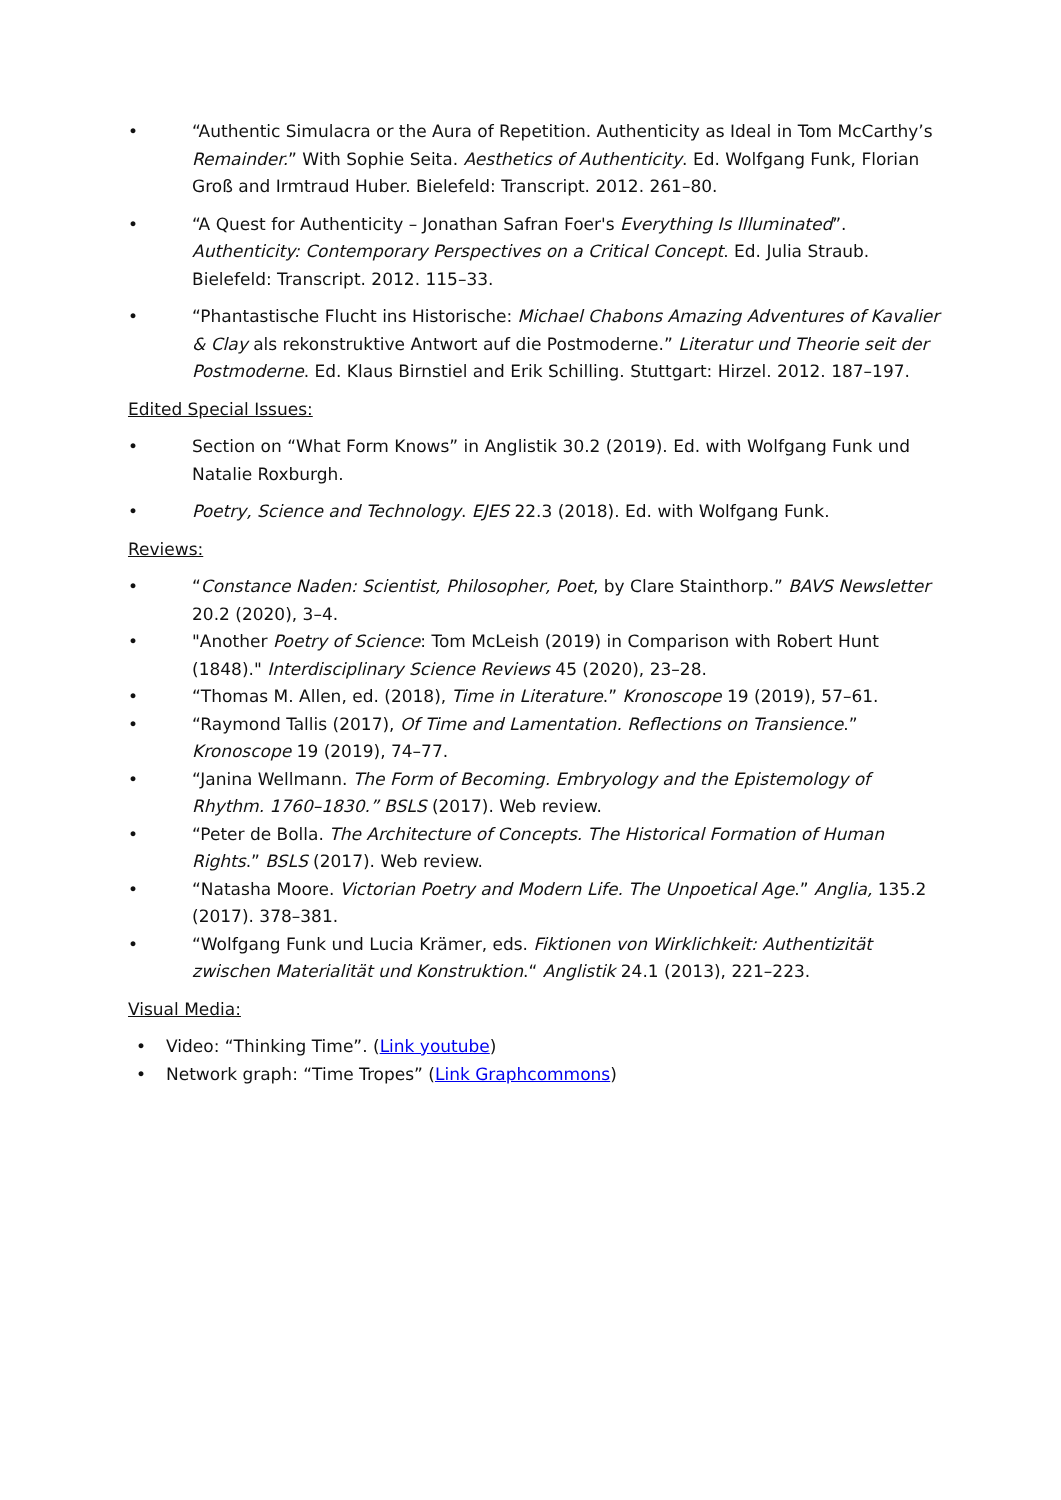• “Authentic Simulacra or the Aura of Repetition. Authenticity as Ideal in Tom McCarthy’s Remainder.” With Sophie Seita. Aesthetics of Authenticity. Ed. Wolfgang Funk, Florian Groß and Irmtraud Huber. Bielefeld: Transcript. 2012. 261–80.
• “A Quest for Authenticity – Jonathan Safran Foer's Everything Is Illuminated”. Authenticity: Contemporary Perspectives on a Critical Concept. Ed. Julia Straub. Bielefeld: Transcript. 2012. 115–33.
• “Phantastische Flucht ins Historische: Michael Chabons Amazing Adventures of Kavalier & Clay als rekonstruktive Antwort auf die Postmoderne.” Literatur und Theorie seit der Postmoderne. Ed. Klaus Birnstiel and Erik Schilling. Stuttgart: Hirzel. 2012. 187–197.
Edited Special Issues:
• Section on “What Form Knows” in Anglistik 30.2 (2019). Ed. with Wolfgang Funk und Natalie Roxburgh.
• Poetry, Science and Technology. EJES 22.3 (2018). Ed. with Wolfgang Funk.
Reviews:
• “Constance Naden: Scientist, Philosopher, Poet, by Clare Stainthorp.” BAVS Newsletter 20.2 (2020), 3–4.
• "Another Poetry of Science: Tom McLeish (2019) in Comparison with Robert Hunt (1848)." Interdisciplinary Science Reviews 45 (2020), 23–28.
• “Thomas M. Allen, ed. (2018), Time in Literature.” Kronoscope 19 (2019), 57–61.
• “Raymond Tallis (2017), Of Time and Lamentation. Reflections on Transience.” Kronoscope 19 (2019), 74–77.
• “Janina Wellmann. The Form of Becoming. Embryology and the Epistemology of Rhythm. 1760–1830.” BSLS (2017). Web review.
• “Peter de Bolla. The Architecture of Concepts. The Historical Formation of Human Rights.” BSLS (2017). Web review.
• “Natasha Moore. Victorian Poetry and Modern Life. The Unpoetical Age.” Anglia, 135.2 (2017). 378–381.
• “Wolfgang Funk und Lucia Krämer, eds. Fiktionen von Wirklichkeit: Authentizität zwischen Materialität und Konstruktion.“ Anglistik 24.1 (2013), 221–223.
Visual Media:
• Video: “Thinking Time”. (Link youtube)
• Network graph: “Time Tropes” (Link Graphcommons)